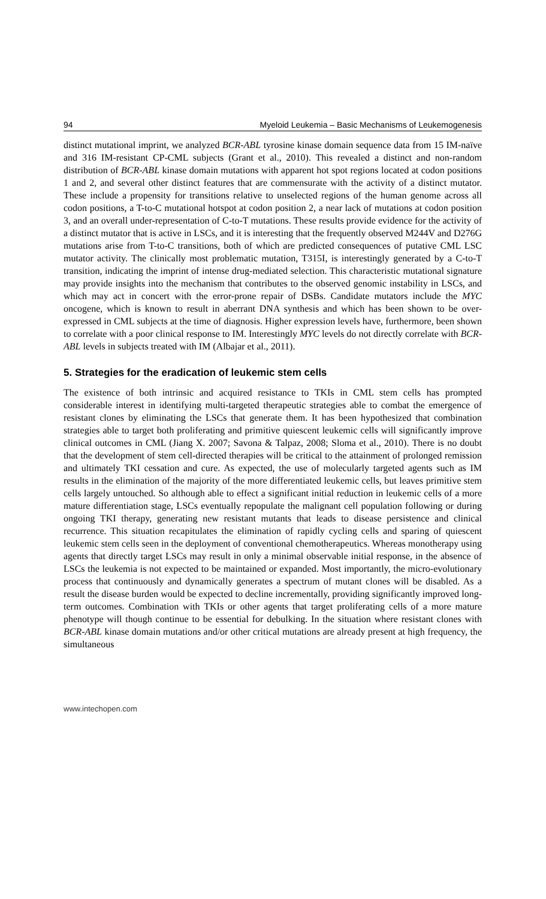94 Myeloid Leukemia – Basic Mechanisms of Leukemogenesis
distinct mutational imprint, we analyzed BCR-ABL tyrosine kinase domain sequence data from 15 IM-naïve and 316 IM-resistant CP-CML subjects (Grant et al., 2010). This revealed a distinct and non-random distribution of BCR-ABL kinase domain mutations with apparent hot spot regions located at codon positions 1 and 2, and several other distinct features that are commensurate with the activity of a distinct mutator. These include a propensity for transitions relative to unselected regions of the human genome across all codon positions, a T-to-C mutational hotspot at codon position 2, a near lack of mutations at codon position 3, and an overall under-representation of C-to-T mutations. These results provide evidence for the activity of a distinct mutator that is active in LSCs, and it is interesting that the frequently observed M244V and D276G mutations arise from T-to-C transitions, both of which are predicted consequences of putative CML LSC mutator activity. The clinically most problematic mutation, T315I, is interestingly generated by a C-to-T transition, indicating the imprint of intense drug-mediated selection. This characteristic mutational signature may provide insights into the mechanism that contributes to the observed genomic instability in LSCs, and which may act in concert with the error-prone repair of DSBs. Candidate mutators include the MYC oncogene, which is known to result in aberrant DNA synthesis and which has been shown to be over-expressed in CML subjects at the time of diagnosis. Higher expression levels have, furthermore, been shown to correlate with a poor clinical response to IM. Interestingly MYC levels do not directly correlate with BCR-ABL levels in subjects treated with IM (Albajar et al., 2011).
5. Strategies for the eradication of leukemic stem cells
The existence of both intrinsic and acquired resistance to TKIs in CML stem cells has prompted considerable interest in identifying multi-targeted therapeutic strategies able to combat the emergence of resistant clones by eliminating the LSCs that generate them. It has been hypothesized that combination strategies able to target both proliferating and primitive quiescent leukemic cells will significantly improve clinical outcomes in CML (Jiang X. 2007; Savona & Talpaz, 2008; Sloma et al., 2010). There is no doubt that the development of stem cell-directed therapies will be critical to the attainment of prolonged remission and ultimately TKI cessation and cure. As expected, the use of molecularly targeted agents such as IM results in the elimination of the majority of the more differentiated leukemic cells, but leaves primitive stem cells largely untouched. So although able to effect a significant initial reduction in leukemic cells of a more mature differentiation stage, LSCs eventually repopulate the malignant cell population following or during ongoing TKI therapy, generating new resistant mutants that leads to disease persistence and clinical recurrence. This situation recapitulates the elimination of rapidly cycling cells and sparing of quiescent leukemic stem cells seen in the deployment of conventional chemotherapeutics. Whereas monotherapy using agents that directly target LSCs may result in only a minimal observable initial response, in the absence of LSCs the leukemia is not expected to be maintained or expanded. Most importantly, the micro-evolutionary process that continuously and dynamically generates a spectrum of mutant clones will be disabled. As a result the disease burden would be expected to decline incrementally, providing significantly improved long-term outcomes. Combination with TKIs or other agents that target proliferating cells of a more mature phenotype will though continue to be essential for debulking. In the situation where resistant clones with BCR-ABL kinase domain mutations and/or other critical mutations are already present at high frequency, the simultaneous
www.intechopen.com